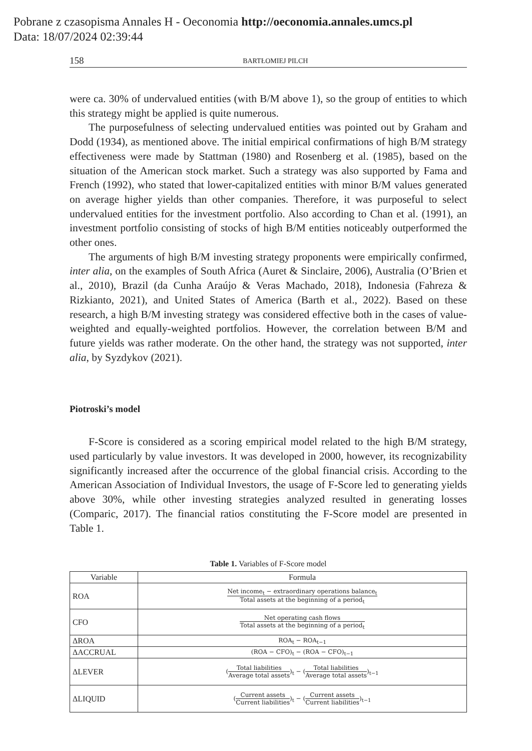Pobrane z czasopisma Annales H - Oeconomia http://oeconomia.annales.umcs.pl
Data: 18/07/2024 02:39:44
158 BARTŁOMIEJ PILCH
were ca. 30% of undervalued entities (with B/M above 1), so the group of entities to which this strategy might be applied is quite numerous.
The purposefulness of selecting undervalued entities was pointed out by Graham and Dodd (1934), as mentioned above. The initial empirical confirmations of high B/M strategy effectiveness were made by Stattman (1980) and Rosenberg et al. (1985), based on the situation of the American stock market. Such a strategy was also supported by Fama and French (1992), who stated that lower-capitalized entities with minor B/M values generated on average higher yields than other companies. Therefore, it was purposeful to select undervalued entities for the investment portfolio. Also according to Chan et al. (1991), an investment portfolio consisting of stocks of high B/M entities noticeably outperformed the other ones.
The arguments of high B/M investing strategy proponents were empirically confirmed, inter alia, on the examples of South Africa (Auret & Sinclaire, 2006), Australia (O’Brien et al., 2010), Brazil (da Cunha Araújo & Veras Machado, 2018), Indonesia (Fahreza & Rizkianto, 2021), and United States of America (Barth et al., 2022). Based on these research, a high B/M investing strategy was considered effective both in the cases of value-weighted and equally-weighted portfolios. However, the correlation between B/M and future yields was rather moderate. On the other hand, the strategy was not supported, inter alia, by Syzdykov (2021).
Piotroski’s model
F-Score is considered as a scoring empirical model related to the high B/M strategy, used particularly by value investors. It was developed in 2000, however, its recognizability significantly increased after the occurrence of the global financial crisis. According to the American Association of Individual Investors, the usage of F-Score led to generating yields above 30%, while other investing strategies analyzed resulted in generating losses (Comparic, 2017). The financial ratios constituting the F-Score model are presented in Table 1.
Table 1. Variables of F-Score model
| Variable | Formula |
| --- | --- |
| ROA | Net income<sub>t</sub> − extraordinary operations balance<sub>t</sub> Total assets at the beginning of a period<sub>t</sub> |
| CFO | Net operating cash flows Total assets at the beginning of a period<sub>t</sub> |
| ΔROA | ROA<sub>t</sub> − ROA<sub>t−1</sub> |
| ΔACCRUAL | (ROA − CFO)<sub>t</sub> − (ROA − CFO)<sub>t−1</sub> |
| ΔLEVER | ( Total liabilities Average total assets )<sub>t</sub> − ( Total liabilities Average total assets )<sub>t−1</sub> |
| ΔLIQUID | ( Current assets Current liabilities )<sub>t</sub> − ( Current assets Current liabilities )<sub>t−1</sub> |